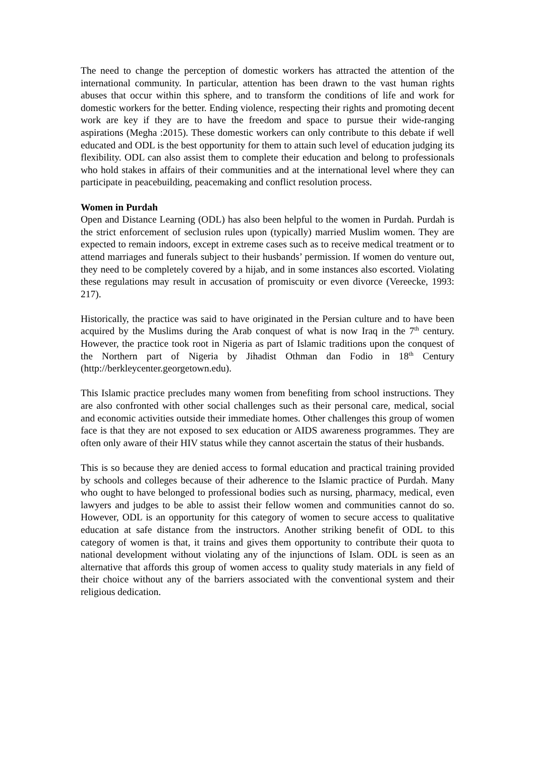The need to change the perception of domestic workers has attracted the attention of the international community. In particular, attention has been drawn to the vast human rights abuses that occur within this sphere, and to transform the conditions of life and work for domestic workers for the better. Ending violence, respecting their rights and promoting decent work are key if they are to have the freedom and space to pursue their wide-ranging aspirations (Megha :2015). These domestic workers can only contribute to this debate if well educated and ODL is the best opportunity for them to attain such level of education judging its flexibility. ODL can also assist them to complete their education and belong to professionals who hold stakes in affairs of their communities and at the international level where they can participate in peacebuilding, peacemaking and conflict resolution process.
Women in Purdah
Open and Distance Learning (ODL) has also been helpful to the women in Purdah. Purdah is the strict enforcement of seclusion rules upon (typically) married Muslim women. They are expected to remain indoors, except in extreme cases such as to receive medical treatment or to attend marriages and funerals subject to their husbands’ permission. If women do venture out, they need to be completely covered by a hijab, and in some instances also escorted. Violating these regulations may result in accusation of promiscuity or even divorce (Vereecke, 1993: 217).
Historically, the practice was said to have originated in the Persian culture and to have been acquired by the Muslims during the Arab conquest of what is now Iraq in the 7<sup>th</sup> century. However, the practice took root in Nigeria as part of Islamic traditions upon the conquest of the Northern part of Nigeria by Jihadist Othman dan Fodio in 18<sup>th</sup> Century (http://berkleycenter.georgetown.edu).
This Islamic practice precludes many women from benefiting from school instructions. They are also confronted with other social challenges such as their personal care, medical, social and economic activities outside their immediate homes. Other challenges this group of women face is that they are not exposed to sex education or AIDS awareness programmes. They are often only aware of their HIV status while they cannot ascertain the status of their husbands.
This is so because they are denied access to formal education and practical training provided by schools and colleges because of their adherence to the Islamic practice of Purdah. Many who ought to have belonged to professional bodies such as nursing, pharmacy, medical, even lawyers and judges to be able to assist their fellow women and communities cannot do so. However, ODL is an opportunity for this category of women to secure access to qualitative education at safe distance from the instructors. Another striking benefit of ODL to this category of women is that, it trains and gives them opportunity to contribute their quota to national development without violating any of the injunctions of Islam. ODL is seen as an alternative that affords this group of women access to quality study materials in any field of their choice without any of the barriers associated with the conventional system and their religious dedication.